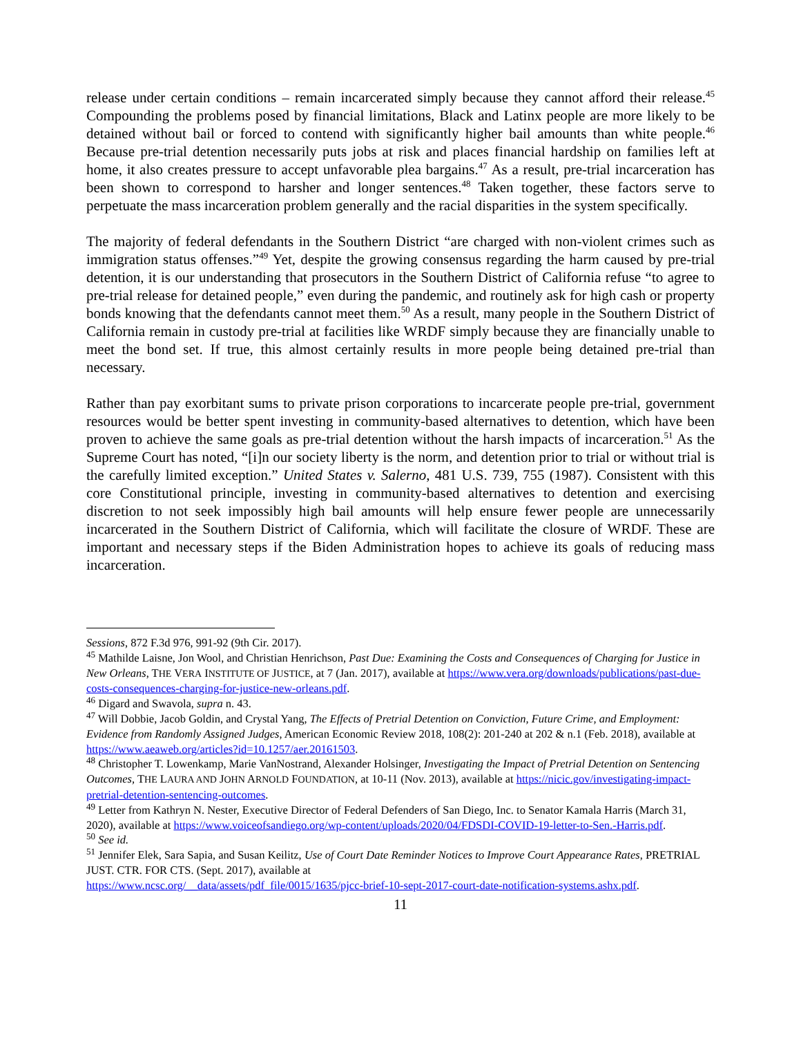release under certain conditions – remain incarcerated simply because they cannot afford their release.<sup>45</sup> Compounding the problems posed by financial limitations, Black and Latinx people are more likely to be detained without bail or forced to contend with significantly higher bail amounts than white people.<sup>46</sup> Because pre-trial detention necessarily puts jobs at risk and places financial hardship on families left at home, it also creates pressure to accept unfavorable plea bargains.<sup>47</sup> As a result, pre-trial incarceration has been shown to correspond to harsher and longer sentences.<sup>48</sup> Taken together, these factors serve to perpetuate the mass incarceration problem generally and the racial disparities in the system specifically.
The majority of federal defendants in the Southern District “are charged with non-violent crimes such as immigration status offenses.”<sup>49</sup> Yet, despite the growing consensus regarding the harm caused by pre-trial detention, it is our understanding that prosecutors in the Southern District of California refuse “to agree to pre-trial release for detained people,” even during the pandemic, and routinely ask for high cash or property bonds knowing that the defendants cannot meet them.<sup>50</sup> As a result, many people in the Southern District of California remain in custody pre-trial at facilities like WRDF simply because they are financially unable to meet the bond set. If true, this almost certainly results in more people being detained pre-trial than necessary.
Rather than pay exorbitant sums to private prison corporations to incarcerate people pre-trial, government resources would be better spent investing in community-based alternatives to detention, which have been proven to achieve the same goals as pre-trial detention without the harsh impacts of incarceration.<sup>51</sup> As the Supreme Court has noted, “[i]n our society liberty is the norm, and detention prior to trial or without trial is the carefully limited exception.” United States v. Salerno, 481 U.S. 739, 755 (1987). Consistent with this core Constitutional principle, investing in community-based alternatives to detention and exercising discretion to not seek impossibly high bail amounts will help ensure fewer people are unnecessarily incarcerated in the Southern District of California, which will facilitate the closure of WRDF. These are important and necessary steps if the Biden Administration hopes to achieve its goals of reducing mass incarceration.
Sessions, 872 F.3d 976, 991-92 (9th Cir. 2017).
<sup>45</sup> Mathilde Laisne, Jon Wool, and Christian Henrichson, Past Due: Examining the Costs and Consequences of Charging for Justice in New Orleans, THE VERA INSTITUTE OF JUSTICE, at 7 (Jan. 2017), available at https://www.vera.org/downloads/publications/past-due-costs-consequences-charging-for-justice-new-orleans.pdf.
<sup>46</sup> Digard and Swavola, supra n. 43.
<sup>47</sup> Will Dobbie, Jacob Goldin, and Crystal Yang, The Effects of Pretrial Detention on Conviction, Future Crime, and Employment: Evidence from Randomly Assigned Judges, American Economic Review 2018, 108(2): 201-240 at 202 & n.1 (Feb. 2018), available at https://www.aeaweb.org/articles?id=10.1257/aer.20161503.
<sup>48</sup> Christopher T. Lowenkamp, Marie VanNostrand, Alexander Holsinger, Investigating the Impact of Pretrial Detention on Sentencing Outcomes, THE LAURA AND JOHN ARNOLD FOUNDATION, at 10-11 (Nov. 2013), available at https://nicic.gov/investigating-impact-pretrial-detention-sentencing-outcomes.
<sup>49</sup> Letter from Kathryn N. Nester, Executive Director of Federal Defenders of San Diego, Inc. to Senator Kamala Harris (March 31, 2020), available at https://www.voiceofsandiego.org/wp-content/uploads/2020/04/FDSDI-COVID-19-letter-to-Sen.-Harris.pdf.
<sup>50</sup> See id.
<sup>51</sup> Jennifer Elek, Sara Sapia, and Susan Keilitz, Use of Court Date Reminder Notices to Improve Court Appearance Rates, PRETRIAL JUST. CTR. FOR CTS. (Sept. 2017), available at
https://www.ncsc.org/__data/assets/pdf_file/0015/1635/pjcc-brief-10-sept-2017-court-date-notification-systems.ashx.pdf.
11